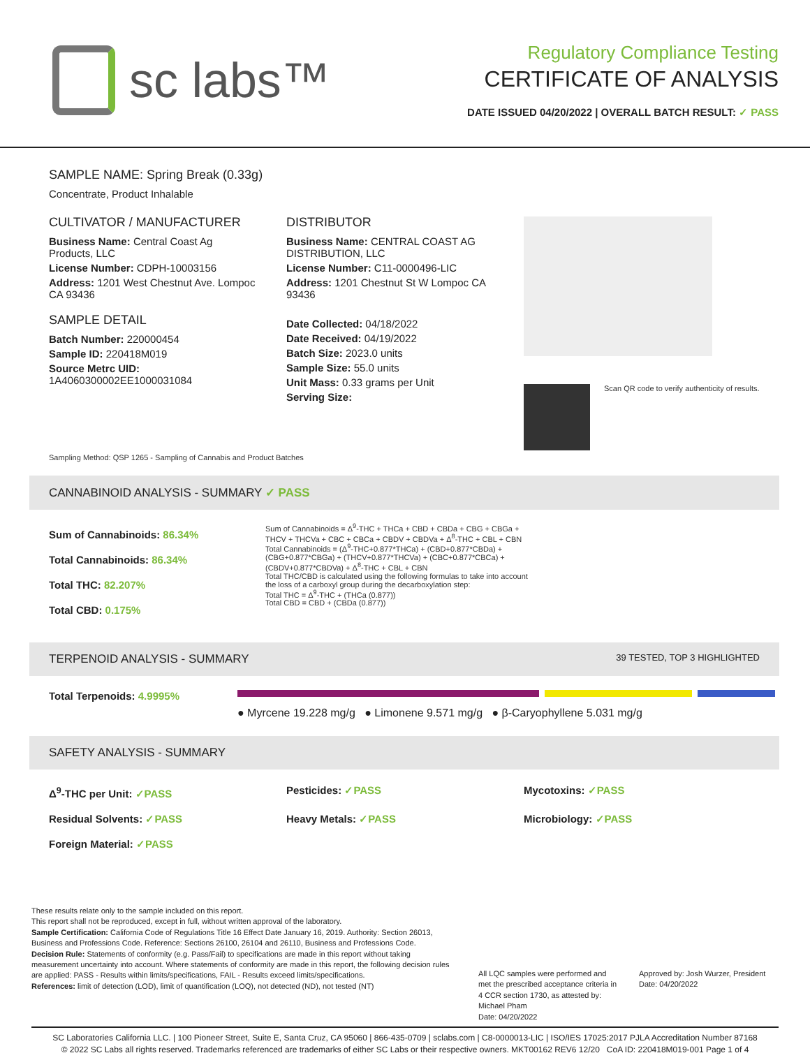sc labs™
Regulatory Compliance Testing
CERTIFICATE OF ANALYSIS
DATE ISSUED 04/20/2022 | OVERALL BATCH RESULT: ✓ PASS
SAMPLE NAME: Spring Break (0.33g)
Concentrate, Product Inhalable
CULTIVATOR / MANUFACTURER
Business Name: Central Coast Ag Products, LLC
License Number: CDPH-10003156
Address: 1201 West Chestnut Ave. Lompoc CA 93436
SAMPLE DETAIL
Batch Number: 220000454
Sample ID: 220418M019
Source Metrc UID:
1A4060300002EE1000031084
DISTRIBUTOR
Business Name: CENTRAL COAST AG DISTRIBUTION, LLC
License Number: C11-0000496-LIC
Address: 1201 Chestnut St W Lompoc CA 93436
Date Collected: 04/18/2022
Date Received: 04/19/2022
Batch Size: 2023.0 units
Sample Size: 55.0 units
Unit Mass: 0.33 grams per Unit
Serving Size:
Scan QR code to verify authenticity of results.
Sampling Method: QSP 1265 - Sampling of Cannabis and Product Batches
CANNABINOID ANALYSIS - SUMMARY ✓ PASS
Sum of Cannabinoids: 86.34%
Total Cannabinoids: 86.34%
Total THC: 82.207%
Total CBD: 0.175%
Sum of Cannabinoids = Δ<sup>9</sup>-THC + THCa + CBD + CBDa + CBG + CBGa + THCV + THCVa + CBC + CBCa + CBDV + CBDVa + Δ<sup>8</sup>-THC + CBL + CBN
Total Cannabinoids = (Δ<sup>9</sup>-THC+0.877*THCa) + (CBD+0.877*CBDa) + (CBG+0.877*CBGa) + (THCV+0.877*THCVa) + (CBC+0.877*CBCa) + (CBDV+0.877*CBDVa) + Δ<sup>8</sup>-THC + CBL + CBN
Total THC/CBD is calculated using the following formulas to take into account the loss of a carboxyl group during the decarboxylation step:
Total THC = Δ<sup>9</sup>-THC + (THCa (0.877))
Total CBD = CBD + (CBDa (0.877))
TERPENOID ANALYSIS - SUMMARY 39 TESTED, TOP 3 HIGHLIGHTED
Total Terpenoids: 4.9995%
● Myrcene 19.228 mg/g ● Limonene 9.571 mg/g ● β-Caryophyllene 5.031 mg/g
SAFETY ANALYSIS - SUMMARY
Δ<sup>9</sup>-THC per Unit: ✓PASS Pesticides: ✓PASS Mycotoxins: ✓PASS Residual Solvents: ✓PASS Heavy Metals: ✓PASS Microbiology: ✓PASS Foreign Material: ✓PASS
These results relate only to the sample included on this report.
This report shall not be reproduced, except in full, without written approval of the laboratory.
Sample Certification: California Code of Regulations Title 16 Effect Date January 16, 2019. Authority: Section 26013, Business and Professions Code. Reference: Sections 26100, 26104 and 26110, Business and Professions Code.
Decision Rule: Statements of conformity (e.g. Pass/Fail) to specifications are made in this report without taking measurement uncertainty into account. Where statements of conformity are made in this report, the following decision rules are applied: PASS - Results within limits/specifications, FAIL - Results exceed limits/specifications.
References: limit of detection (LOD), limit of quantification (LOQ), not detected (ND), not tested (NT)
All LQC samples were performed and met the prescribed acceptance criteria in 4 CCR section 1730, as attested by: Michael Pham
Date: 04/20/2022
Approved by: Josh Wurzer, President
Date: 04/20/2022
SC Laboratories California LLC. | 100 Pioneer Street, Suite E, Santa Cruz, CA 95060 | 866-435-0709 | sclabs.com | C8-0000013-LIC | ISO/IES 17025:2017 PJLA Accreditation Number 87168
© 2022 SC Labs all rights reserved. Trademarks referenced are trademarks of either SC Labs or their respective owners. MKT00162 REV6 12/20 CoA ID: 220418M019-001 Page 1 of 4